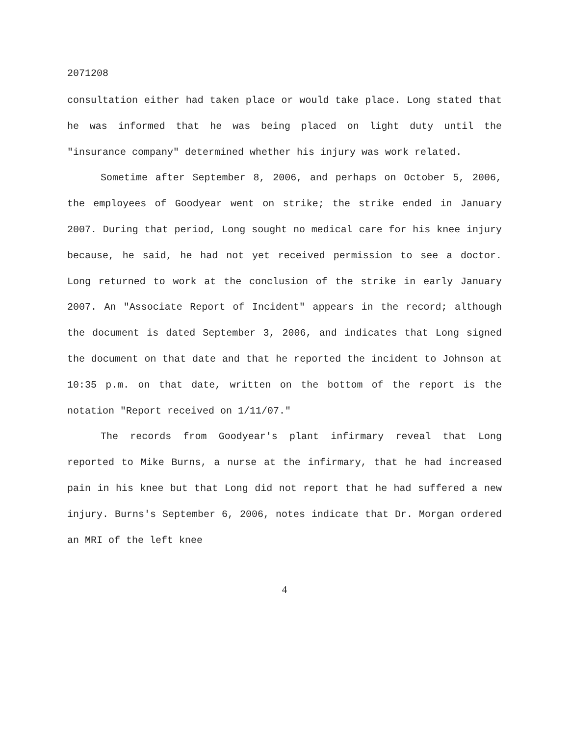2071208
consultation either had taken place or would take place. Long stated that he was informed that he was being placed on light duty until the "insurance company" determined whether his injury was work related.
Sometime after September 8, 2006, and perhaps on October 5, 2006, the employees of Goodyear went on strike; the strike ended in January 2007. During that period, Long sought no medical care for his knee injury because, he said, he had not yet received permission to see a doctor. Long returned to work at the conclusion of the strike in early January 2007. An "Associate Report of Incident" appears in the record; although the document is dated September 3, 2006, and indicates that Long signed the document on that date and that he reported the incident to Johnson at 10:35 p.m. on that date, written on the bottom of the report is the notation "Report received on 1/11/07."
The records from Goodyear's plant infirmary reveal that Long reported to Mike Burns, a nurse at the infirmary, that he had increased pain in his knee but that Long did not report that he had suffered a new injury. Burns's September 6, 2006, notes indicate that Dr. Morgan ordered an MRI of the left knee
4